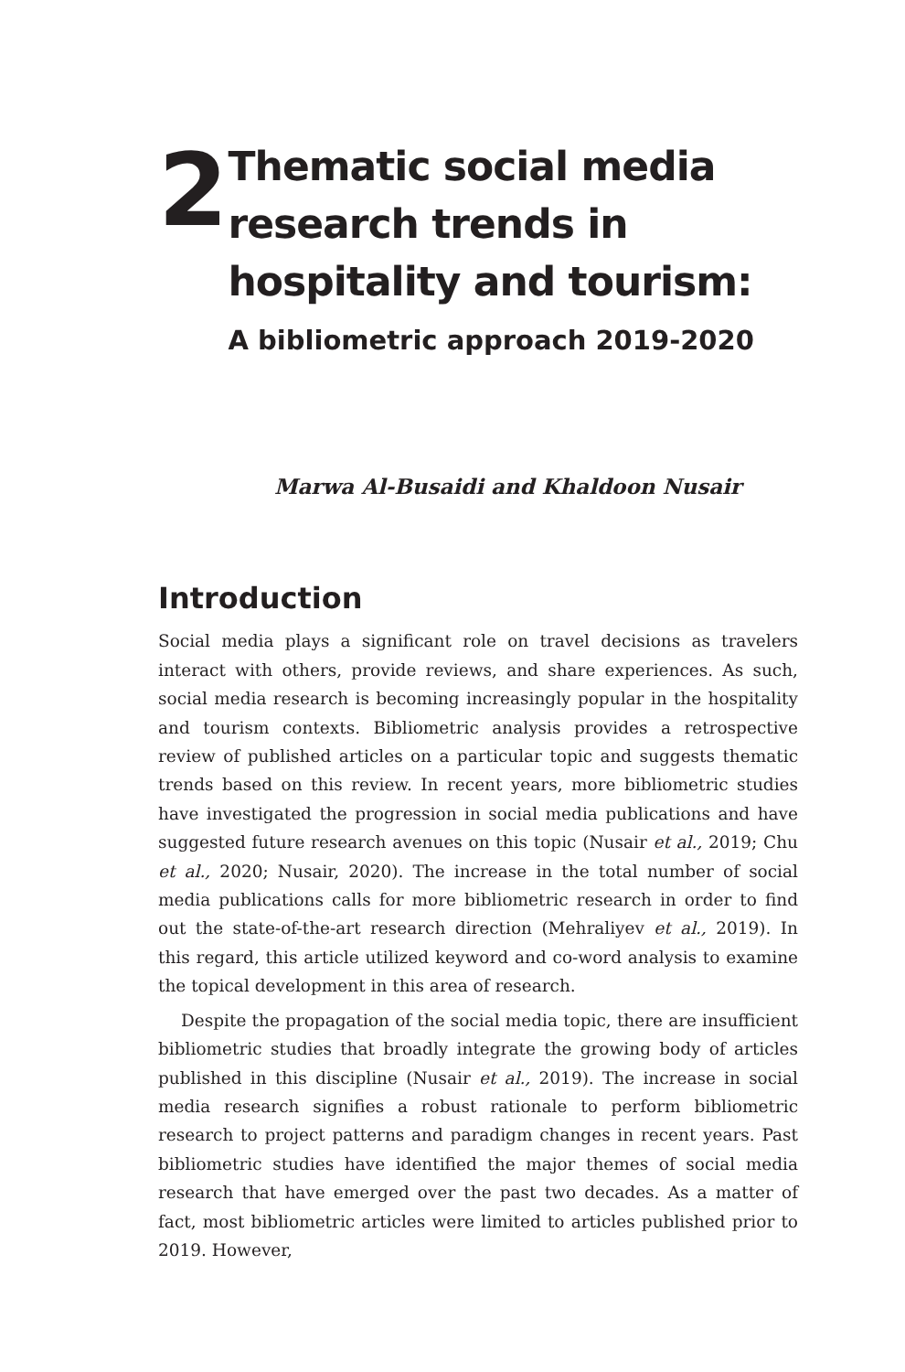2
Thematic social media research trends in hospitality and tourism:
A bibliometric approach 2019-2020
Marwa Al-Busaidi and Khaldoon Nusair
Introduction
Social media plays a significant role on travel decisions as travelers interact with others, provide reviews, and share experiences. As such, social media research is becoming increasingly popular in the hospitality and tourism contexts. Bibliometric analysis provides a retrospective review of published articles on a particular topic and suggests thematic trends based on this review. In recent years, more bibliometric studies have investigated the progression in social media publications and have suggested future research avenues on this topic (Nusair et al., 2019; Chu et al., 2020; Nusair, 2020). The increase in the total number of social media publications calls for more bibliometric research in order to find out the state-of-the-art research direction (Mehraliyev et al., 2019). In this regard, this article utilized keyword and co-word analysis to examine the topical development in this area of research.
Despite the propagation of the social media topic, there are insufficient bibliometric studies that broadly integrate the growing body of articles published in this discipline (Nusair et al., 2019). The increase in social media research signifies a robust rationale to perform bibliometric research to project patterns and paradigm changes in recent years. Past bibliometric studies have identified the major themes of social media research that have emerged over the past two decades. As a matter of fact, most bibliometric articles were limited to articles published prior to 2019. However,